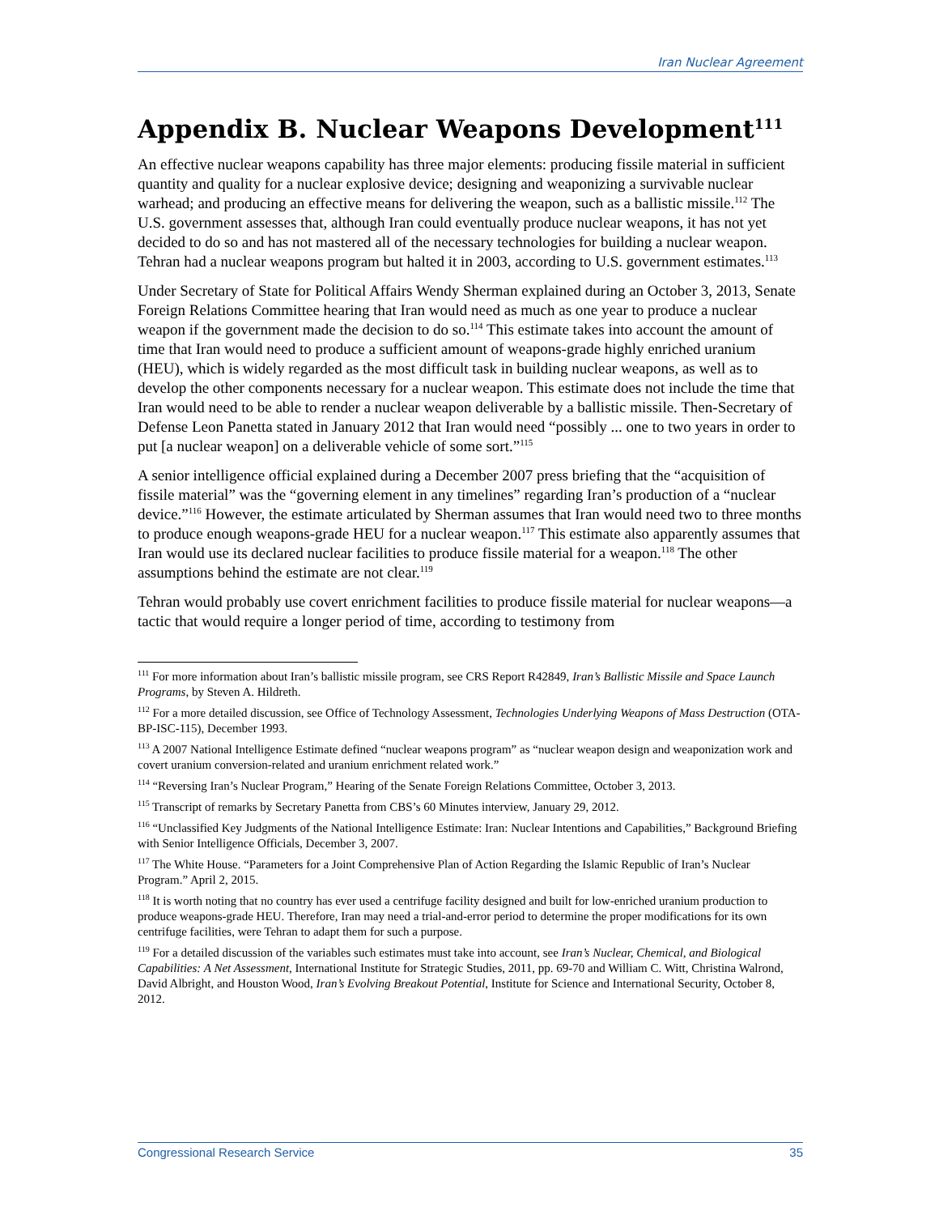Iran Nuclear Agreement
Appendix B. Nuclear Weapons Development<sup>111</sup>
An effective nuclear weapons capability has three major elements: producing fissile material in sufficient quantity and quality for a nuclear explosive device; designing and weaponizing a survivable nuclear warhead; and producing an effective means for delivering the weapon, such as a ballistic missile.<sup>112</sup> The U.S. government assesses that, although Iran could eventually produce nuclear weapons, it has not yet decided to do so and has not mastered all of the necessary technologies for building a nuclear weapon. Tehran had a nuclear weapons program but halted it in 2003, according to U.S. government estimates.<sup>113</sup>
Under Secretary of State for Political Affairs Wendy Sherman explained during an October 3, 2013, Senate Foreign Relations Committee hearing that Iran would need as much as one year to produce a nuclear weapon if the government made the decision to do so.<sup>114</sup> This estimate takes into account the amount of time that Iran would need to produce a sufficient amount of weapons-grade highly enriched uranium (HEU), which is widely regarded as the most difficult task in building nuclear weapons, as well as to develop the other components necessary for a nuclear weapon. This estimate does not include the time that Iran would need to be able to render a nuclear weapon deliverable by a ballistic missile. Then-Secretary of Defense Leon Panetta stated in January 2012 that Iran would need “possibly ... one to two years in order to put [a nuclear weapon] on a deliverable vehicle of some sort.”<sup>115</sup>
A senior intelligence official explained during a December 2007 press briefing that the “acquisition of fissile material” was the “governing element in any timelines” regarding Iran’s production of a “nuclear device.”<sup>116</sup> However, the estimate articulated by Sherman assumes that Iran would need two to three months to produce enough weapons-grade HEU for a nuclear weapon.<sup>117</sup> This estimate also apparently assumes that Iran would use its declared nuclear facilities to produce fissile material for a weapon.<sup>118</sup> The other assumptions behind the estimate are not clear.<sup>119</sup>
Tehran would probably use covert enrichment facilities to produce fissile material for nuclear weapons—a tactic that would require a longer period of time, according to testimony from
<sup>111</sup> For more information about Iran’s ballistic missile program, see CRS Report R42849, Iran’s Ballistic Missile and Space Launch Programs, by Steven A. Hildreth.
<sup>112</sup> For a more detailed discussion, see Office of Technology Assessment, Technologies Underlying Weapons of Mass Destruction (OTA-BP-ISC-115), December 1993.
<sup>113</sup> A 2007 National Intelligence Estimate defined “nuclear weapons program” as “nuclear weapon design and weaponization work and covert uranium conversion-related and uranium enrichment related work.”
<sup>114</sup> “Reversing Iran’s Nuclear Program,” Hearing of the Senate Foreign Relations Committee, October 3, 2013.
<sup>115</sup> Transcript of remarks by Secretary Panetta from CBS’s 60 Minutes interview, January 29, 2012.
<sup>116</sup> “Unclassified Key Judgments of the National Intelligence Estimate: Iran: Nuclear Intentions and Capabilities,” Background Briefing with Senior Intelligence Officials, December 3, 2007.
<sup>117</sup> The White House. “Parameters for a Joint Comprehensive Plan of Action Regarding the Islamic Republic of Iran’s Nuclear Program.” April 2, 2015.
<sup>118</sup> It is worth noting that no country has ever used a centrifuge facility designed and built for low-enriched uranium production to produce weapons-grade HEU. Therefore, Iran may need a trial-and-error period to determine the proper modifications for its own centrifuge facilities, were Tehran to adapt them for such a purpose.
<sup>119</sup> For a detailed discussion of the variables such estimates must take into account, see Iran’s Nuclear, Chemical, and Biological Capabilities: A Net Assessment, International Institute for Strategic Studies, 2011, pp. 69-70 and William C. Witt, Christina Walrond, David Albright, and Houston Wood, Iran’s Evolving Breakout Potential, Institute for Science and International Security, October 8, 2012.
Congressional Research Service 35